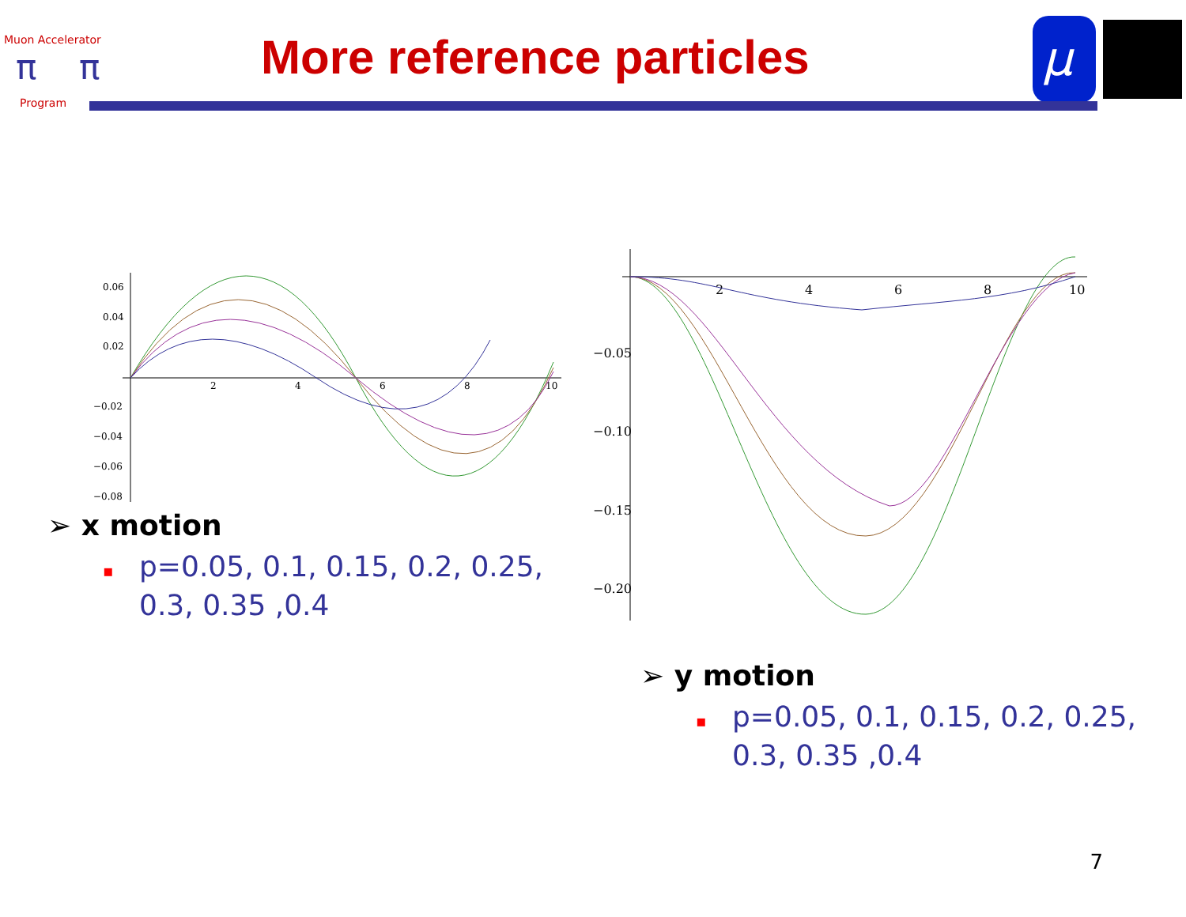Muon Accelerator
π
π
Program
More reference particles
μ
0.06
0.04
0.02
−0.02
−0.04
−0.06
−0.08
2
4
6
8
10
➢ x motion
▪ p=0.05, 0.1, 0.15, 0.2, 0.25, 0.3, 0.35 ,0.4
−0.05
−0.10
−0.15
−0.20
2
4
6
8
10
➢ y motion
▪ p=0.05, 0.1, 0.15, 0.2, 0.25, 0.3, 0.35 ,0.4
7